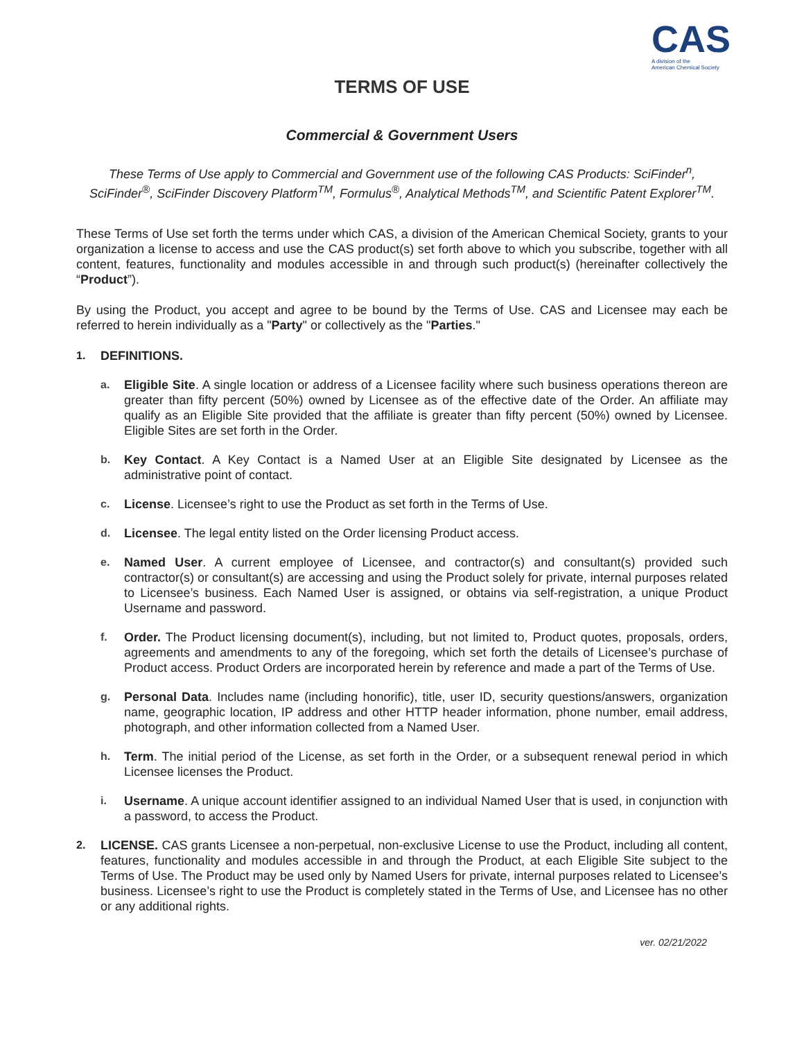CAS
A division of the
American Chemical Society
TERMS OF USE
Commercial & Government Users
These Terms of Use apply to Commercial and Government use of the following CAS Products: SciFinder<sup>n</sup>, SciFinder<sup>®</sup>, SciFinder Discovery Platform<sup>TM</sup>, Formulus<sup>®</sup>, Analytical Methods<sup>TM</sup>, and Scientific Patent Explorer<sup>TM</sup>.
These Terms of Use set forth the terms under which CAS, a division of the American Chemical Society, grants to your organization a license to access and use the CAS product(s) set forth above to which you subscribe, together with all content, features, functionality and modules accessible in and through such product(s) (hereinafter collectively the “Product”).
By using the Product, you accept and agree to be bound by the Terms of Use. CAS and Licensee may each be referred to herein individually as a "Party" or collectively as the "Parties."
1. DEFINITIONS.
a. Eligible Site. A single location or address of a Licensee facility where such business operations thereon are greater than fifty percent (50%) owned by Licensee as of the effective date of the Order. An affiliate may qualify as an Eligible Site provided that the affiliate is greater than fifty percent (50%) owned by Licensee. Eligible Sites are set forth in the Order.
b. Key Contact. A Key Contact is a Named User at an Eligible Site designated by Licensee as the administrative point of contact.
c. License. Licensee’s right to use the Product as set forth in the Terms of Use.
d. Licensee. The legal entity listed on the Order licensing Product access.
e. Named User. A current employee of Licensee, and contractor(s) and consultant(s) provided such contractor(s) or consultant(s) are accessing and using the Product solely for private, internal purposes related to Licensee’s business. Each Named User is assigned, or obtains via self-registration, a unique Product Username and password.
f. Order. The Product licensing document(s), including, but not limited to, Product quotes, proposals, orders, agreements and amendments to any of the foregoing, which set forth the details of Licensee’s purchase of Product access. Product Orders are incorporated herein by reference and made a part of the Terms of Use.
g. Personal Data. Includes name (including honorific), title, user ID, security questions/answers, organization name, geographic location, IP address and other HTTP header information, phone number, email address, photograph, and other information collected from a Named User.
h. Term. The initial period of the License, as set forth in the Order, or a subsequent renewal period in which Licensee licenses the Product.
i. Username. A unique account identifier assigned to an individual Named User that is used, in conjunction with a password, to access the Product.
2. LICENSE. CAS grants Licensee a non-perpetual, non-exclusive License to use the Product, including all content, features, functionality and modules accessible in and through the Product, at each Eligible Site subject to the Terms of Use. The Product may be used only by Named Users for private, internal purposes related to Licensee’s business. Licensee’s right to use the Product is completely stated in the Terms of Use, and Licensee has no other or any additional rights.
ver. 02/21/2022